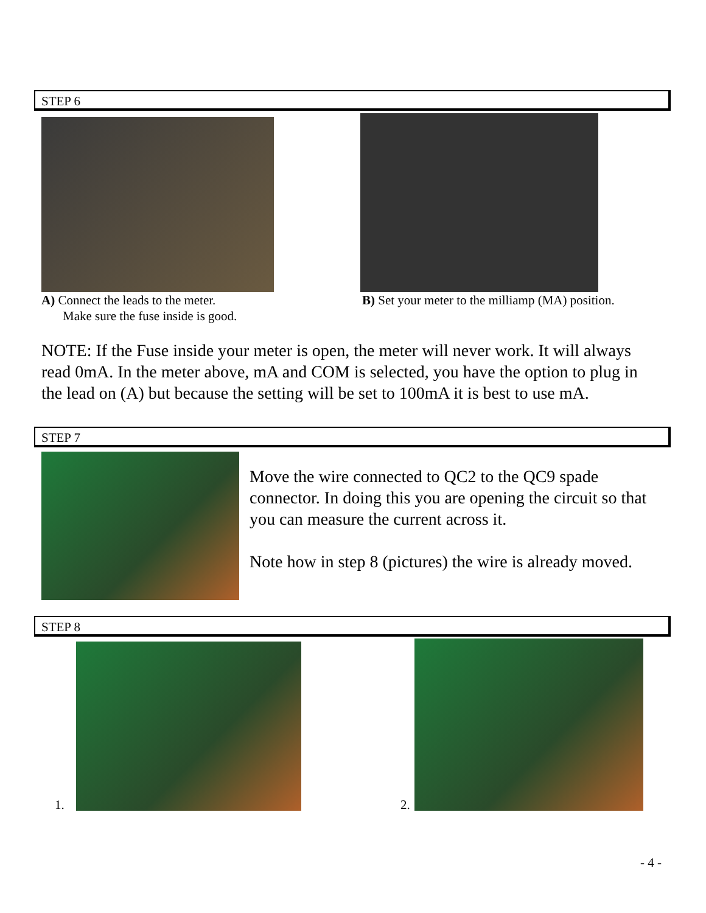STEP 6
A) Connect the leads to the meter.
Make sure the fuse inside is good.
B) Set your meter to the milliamp (MA) position.
NOTE: If the Fuse inside your meter is open, the meter will never work. It will always read 0mA. In the meter above, mA and COM is selected, you have the option to plug in the lead on (A) but because the setting will be set to 100mA it is best to use mA.
STEP 7
Move the wire connected to QC2 to the QC9 spade connector. In doing this you are opening the circuit so that you can measure the current across it.
Note how in step 8 (pictures) the wire is already moved.
STEP 8
1. 2.
- 4 -